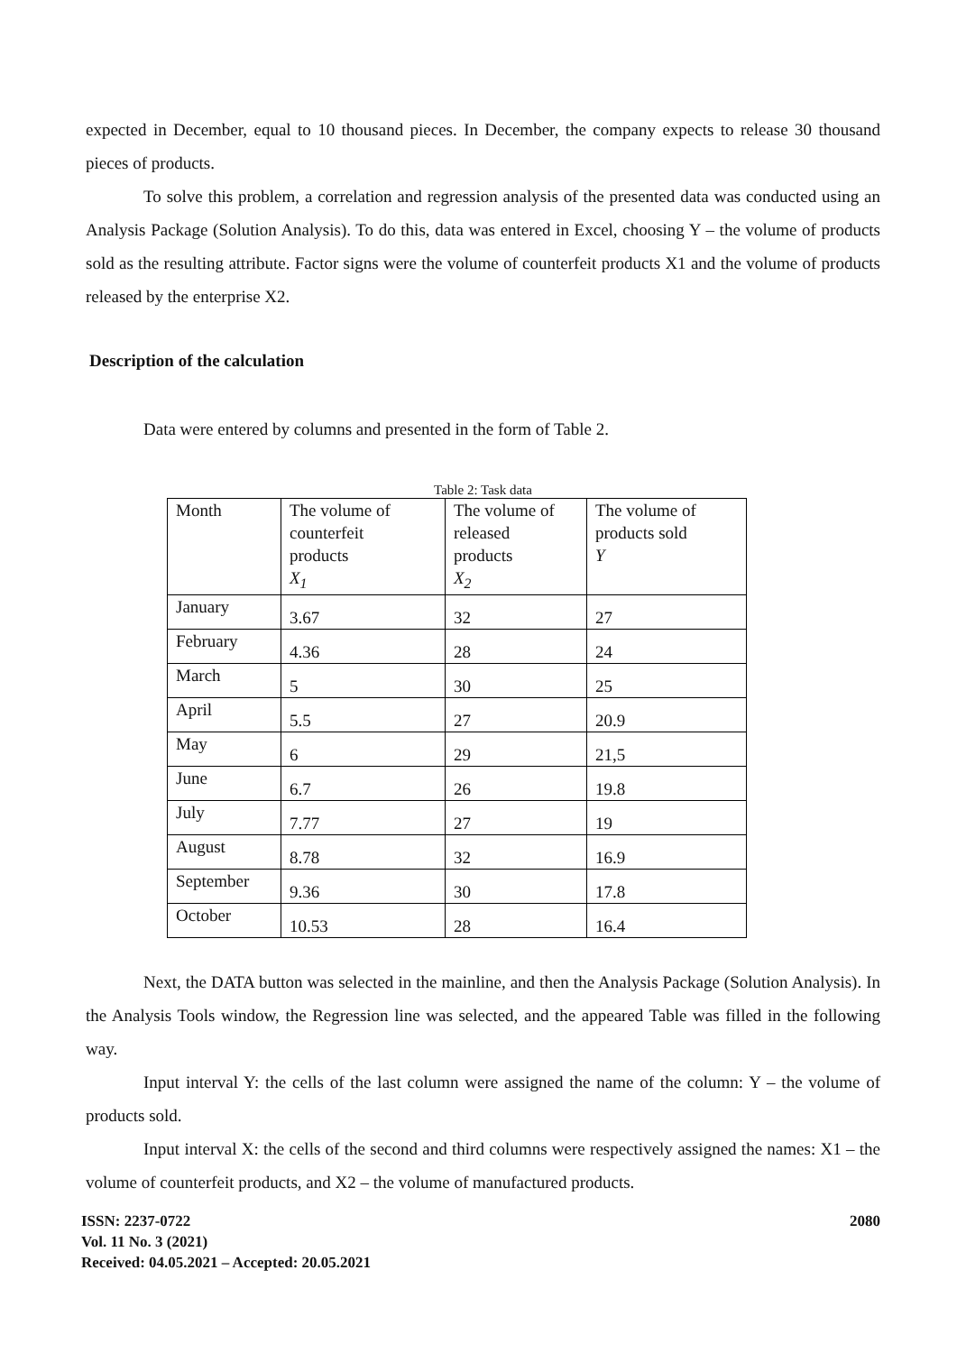expected in December, equal to 10 thousand pieces. In December, the company expects to release 30 thousand pieces of products.
To solve this problem, a correlation and regression analysis of the presented data was conducted using an Analysis Package (Solution Analysis). To do this, data was entered in Excel, choosing Y – the volume of products sold as the resulting attribute. Factor signs were the volume of counterfeit products X1 and the volume of products released by the enterprise X2.
Description of the calculation
Data were entered by columns and presented in the form of Table 2.
Table 2: Task data
| Month | The volume of counterfeit products X<sub>1</sub> | The volume of released products X<sub>2</sub> | The volume of products sold Y |
| January | 3.67 | 32 | 27 |
| February | 4.36 | 28 | 24 |
| March | 5 | 30 | 25 |
| April | 5.5 | 27 | 20.9 |
| May | 6 | 29 | 21,5 |
| June | 6.7 | 26 | 19.8 |
| July | 7.77 | 27 | 19 |
| August | 8.78 | 32 | 16.9 |
| September | 9.36 | 30 | 17.8 |
| October | 10.53 | 28 | 16.4 |
Next, the DATA button was selected in the mainline, and then the Analysis Package (Solution Analysis). In the Analysis Tools window, the Regression line was selected, and the appeared Table was filled in the following way.
Input interval Y: the cells of the last column were assigned the name of the column: Y – the volume of products sold.
Input interval X: the cells of the second and third columns were respectively assigned the names: X1 – the volume of counterfeit products, and X2 – the volume of manufactured products.
ISSN: 2237-0722
Vol. 11 No. 3 (2021)
Received: 04.05.2021 – Accepted: 20.05.2021
2080